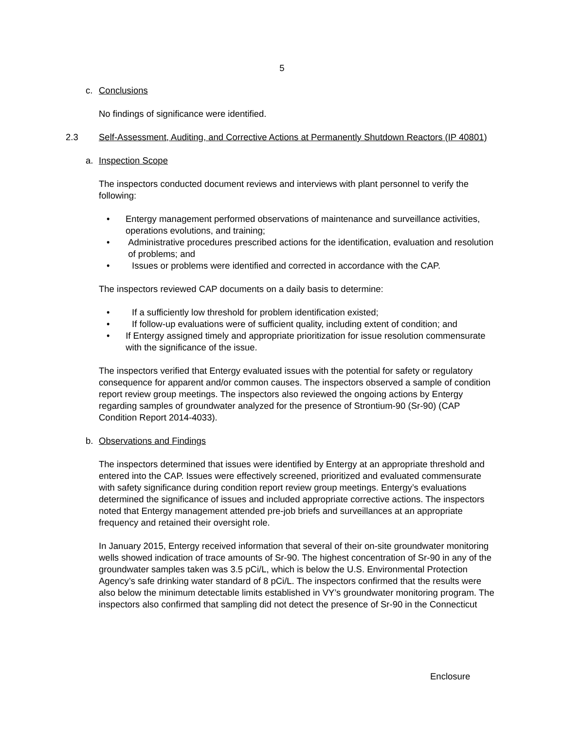5
c. Conclusions
No findings of significance were identified.
2.3 Self-Assessment, Auditing, and Corrective Actions at Permanently Shutdown Reactors (IP 40801)
a. Inspection Scope
The inspectors conducted document reviews and interviews with plant personnel to verify the following:
• Entergy management performed observations of maintenance and surveillance activities, operations evolutions, and training;
• Administrative procedures prescribed actions for the identification, evaluation and resolution of problems; and
• Issues or problems were identified and corrected in accordance with the CAP.
The inspectors reviewed CAP documents on a daily basis to determine:
• If a sufficiently low threshold for problem identification existed;
• If follow-up evaluations were of sufficient quality, including extent of condition; and
• If Entergy assigned timely and appropriate prioritization for issue resolution commensurate with the significance of the issue.
The inspectors verified that Entergy evaluated issues with the potential for safety or regulatory consequence for apparent and/or common causes. The inspectors observed a sample of condition report review group meetings. The inspectors also reviewed the ongoing actions by Entergy regarding samples of groundwater analyzed for the presence of Strontium-90 (Sr-90) (CAP Condition Report 2014-4033).
b. Observations and Findings
The inspectors determined that issues were identified by Entergy at an appropriate threshold and entered into the CAP. Issues were effectively screened, prioritized and evaluated commensurate with safety significance during condition report review group meetings. Entergy’s evaluations determined the significance of issues and included appropriate corrective actions. The inspectors noted that Entergy management attended pre-job briefs and surveillances at an appropriate frequency and retained their oversight role.
In January 2015, Entergy received information that several of their on-site groundwater monitoring wells showed indication of trace amounts of Sr-90. The highest concentration of Sr-90 in any of the groundwater samples taken was 3.5 pCi/L, which is below the U.S. Environmental Protection Agency’s safe drinking water standard of 8 pCi/L. The inspectors confirmed that the results were also below the minimum detectable limits established in VY’s groundwater monitoring program. The inspectors also confirmed that sampling did not detect the presence of Sr-90 in the Connecticut
Enclosure